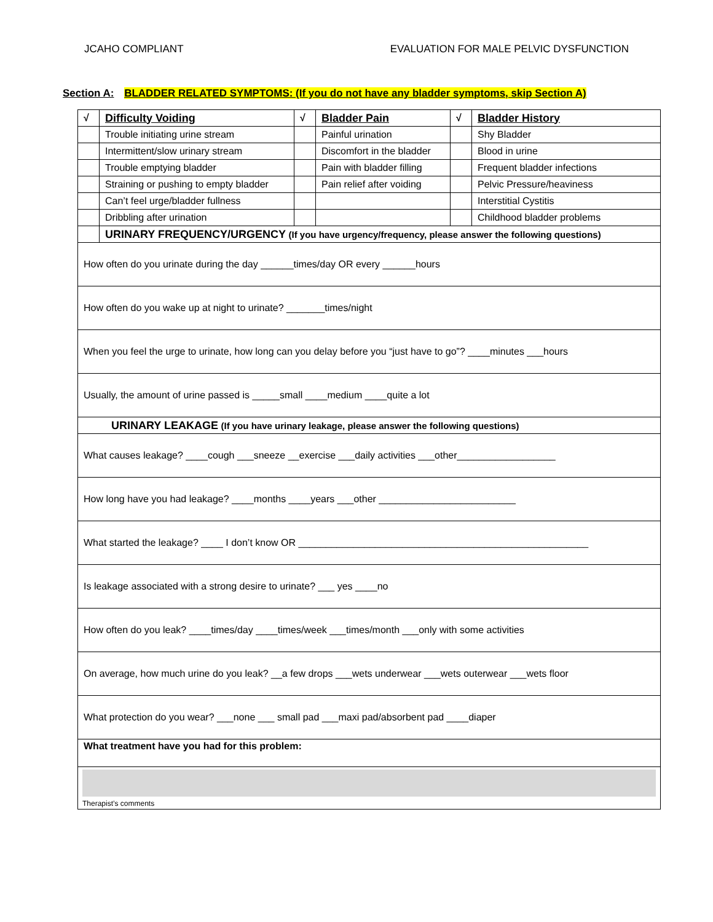JCAHO COMPLIANT EVALUATION FOR MALE PELVIC DYSFUNCTION
Section A: BLADDER RELATED SYMPTOMS: (If you do not have any bladder symptoms, skip Section A)
| √ | Difficulty Voiding | √ | Bladder Pain | √ | Bladder History |
| | Trouble initiating urine stream | | Painful urination | | Shy Bladder |
| | Intermittent/slow urinary stream | | Discomfort in the bladder | | Blood in urine |
| | Trouble emptying bladder | | Pain with bladder filling | | Frequent bladder infections |
| | Straining or pushing to empty bladder | | Pain relief after voiding | | Pelvic Pressure/heaviness |
| | Can’t feel urge/bladder fullness | | | | Interstitial Cystitis |
| | Dribbling after urination | | | | Childhood bladder problems |
| | URINARY FREQUENCY/URGENCY (If you have urgency/frequency, please answer the following questions) | | | | |
| How often do you urinate during the day ______times/day OR every ______hours | | | | | |
| How often do you wake up at night to urinate? _______times/night | | | | | |
| When you feel the urge to urinate, how long can you delay before you “just have to go”? ____minutes ___hours | | | | | |
| Usually, the amount of urine passed is _____small ____medium ____quite a lot | | | | | |
| URINARY LEAKAGE (If you have urinary leakage, please answer the following questions) | | | | | |
| What causes leakage? ____cough ___sneeze __exercise ___daily activities ___other__________________ | | | | | |
| How long have you had leakage? ____months ____years ___other _________________________ | | | | | |
| What started the leakage? ____ I don’t know OR _____________________________________________________ | | | | | |
| Is leakage associated with a strong desire to urinate? ___ yes ____no | | | | | |
| How often do you leak? ____times/day ____times/week ___times/month ___only with some activities | | | | | |
| On average, how much urine do you leak? __a few drops ___wets underwear ___wets outerwear ___wets floor | | | | | |
| What protection do you wear? ___none ___ small pad ___maxi pad/absorbent pad ____diaper | | | | | |
| What treatment have you had for this problem: | | | | | |
| Therapist’s comments | | | | | |